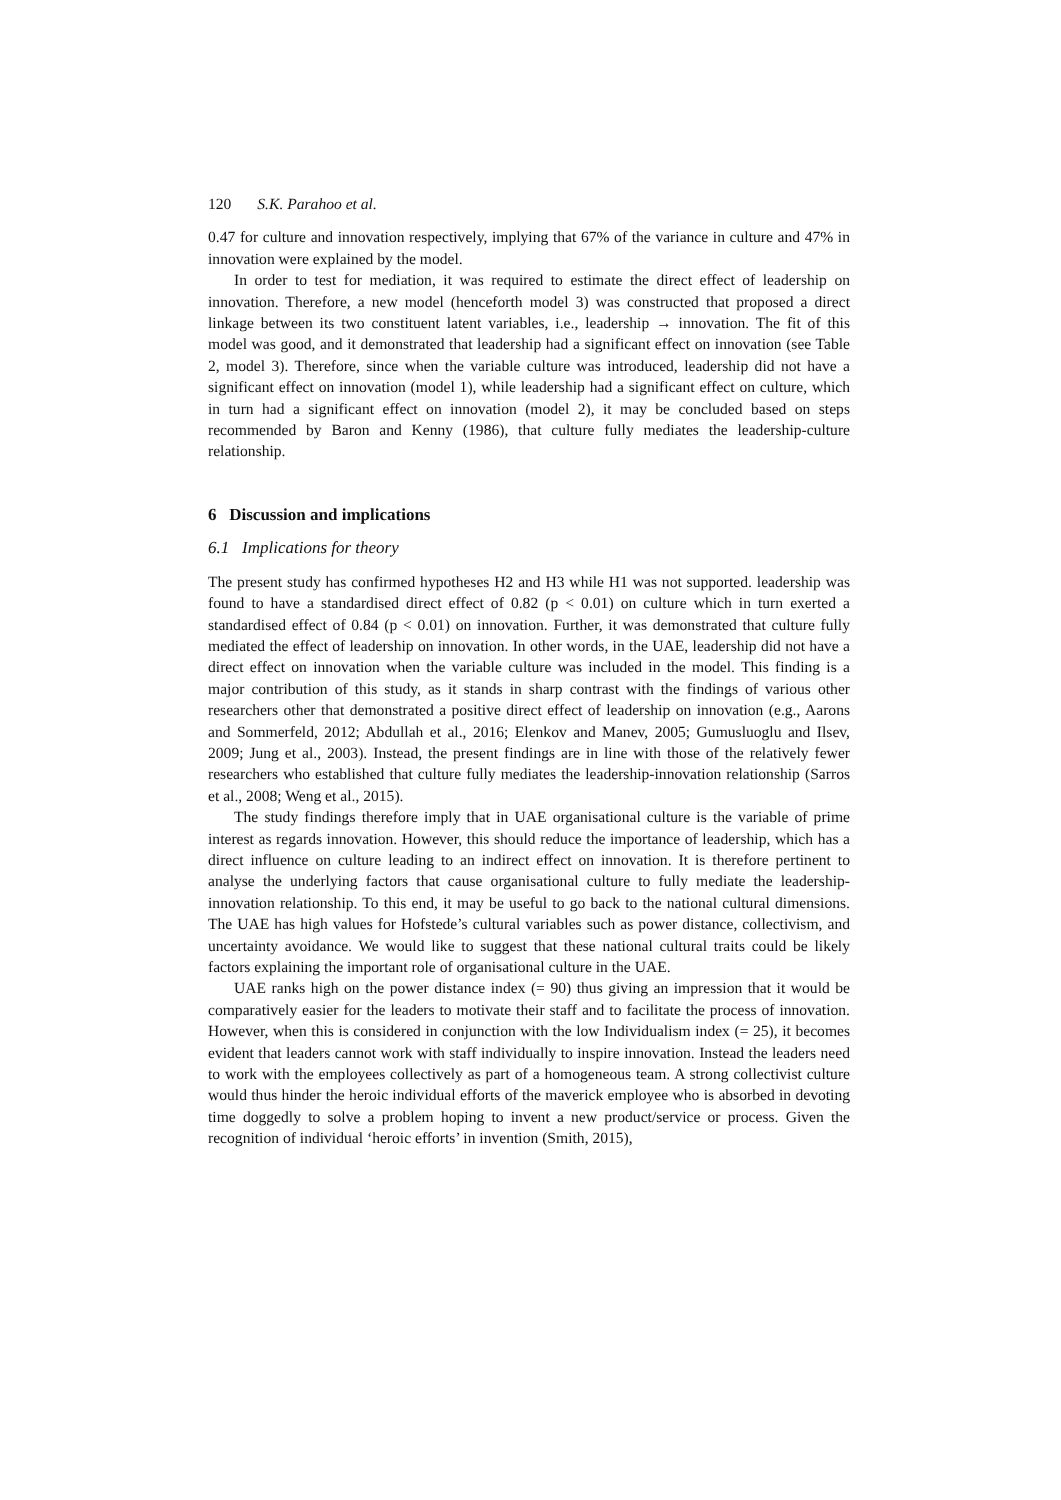120 S.K. Parahoo et al.
0.47 for culture and innovation respectively, implying that 67% of the variance in culture and 47% in innovation were explained by the model.
In order to test for mediation, it was required to estimate the direct effect of leadership on innovation. Therefore, a new model (henceforth model 3) was constructed that proposed a direct linkage between its two constituent latent variables, i.e., leadership → innovation. The fit of this model was good, and it demonstrated that leadership had a significant effect on innovation (see Table 2, model 3). Therefore, since when the variable culture was introduced, leadership did not have a significant effect on innovation (model 1), while leadership had a significant effect on culture, which in turn had a significant effect on innovation (model 2), it may be concluded based on steps recommended by Baron and Kenny (1986), that culture fully mediates the leadership-culture relationship.
6 Discussion and implications
6.1 Implications for theory
The present study has confirmed hypotheses H2 and H3 while H1 was not supported. leadership was found to have a standardised direct effect of 0.82 (p < 0.01) on culture which in turn exerted a standardised effect of 0.84 (p < 0.01) on innovation. Further, it was demonstrated that culture fully mediated the effect of leadership on innovation. In other words, in the UAE, leadership did not have a direct effect on innovation when the variable culture was included in the model. This finding is a major contribution of this study, as it stands in sharp contrast with the findings of various other researchers other that demonstrated a positive direct effect of leadership on innovation (e.g., Aarons and Sommerfeld, 2012; Abdullah et al., 2016; Elenkov and Manev, 2005; Gumusluoglu and Ilsev, 2009; Jung et al., 2003). Instead, the present findings are in line with those of the relatively fewer researchers who established that culture fully mediates the leadership-innovation relationship (Sarros et al., 2008; Weng et al., 2015).
The study findings therefore imply that in UAE organisational culture is the variable of prime interest as regards innovation. However, this should reduce the importance of leadership, which has a direct influence on culture leading to an indirect effect on innovation. It is therefore pertinent to analyse the underlying factors that cause organisational culture to fully mediate the leadership-innovation relationship. To this end, it may be useful to go back to the national cultural dimensions. The UAE has high values for Hofstede’s cultural variables such as power distance, collectivism, and uncertainty avoidance. We would like to suggest that these national cultural traits could be likely factors explaining the important role of organisational culture in the UAE.
UAE ranks high on the power distance index (= 90) thus giving an impression that it would be comparatively easier for the leaders to motivate their staff and to facilitate the process of innovation. However, when this is considered in conjunction with the low Individualism index (= 25), it becomes evident that leaders cannot work with staff individually to inspire innovation. Instead the leaders need to work with the employees collectively as part of a homogeneous team. A strong collectivist culture would thus hinder the heroic individual efforts of the maverick employee who is absorbed in devoting time doggedly to solve a problem hoping to invent a new product/service or process. Given the recognition of individual ‘heroic efforts’ in invention (Smith, 2015),